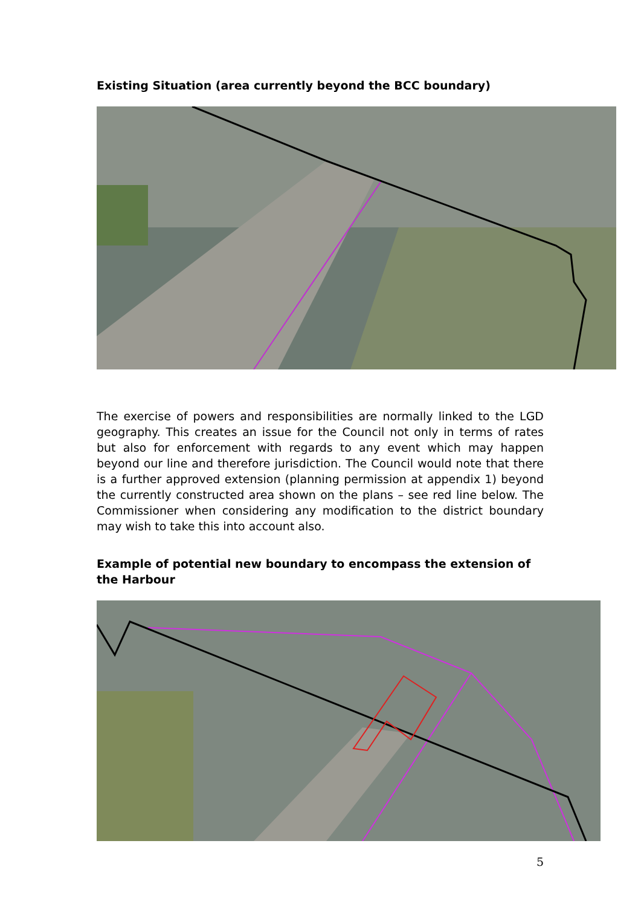Existing Situation (area currently beyond the BCC boundary)
The exercise of powers and responsibilities are normally linked to the LGD geography. This creates an issue for the Council not only in terms of rates but also for enforcement with regards to any event which may happen beyond our line and therefore jurisdiction. The Council would note that there is a further approved extension (planning permission at appendix 1) beyond the currently constructed area shown on the plans – see red line below. The Commissioner when considering any modification to the district boundary may wish to take this into account also.
Example of potential new boundary to encompass the extension of the Harbour
5